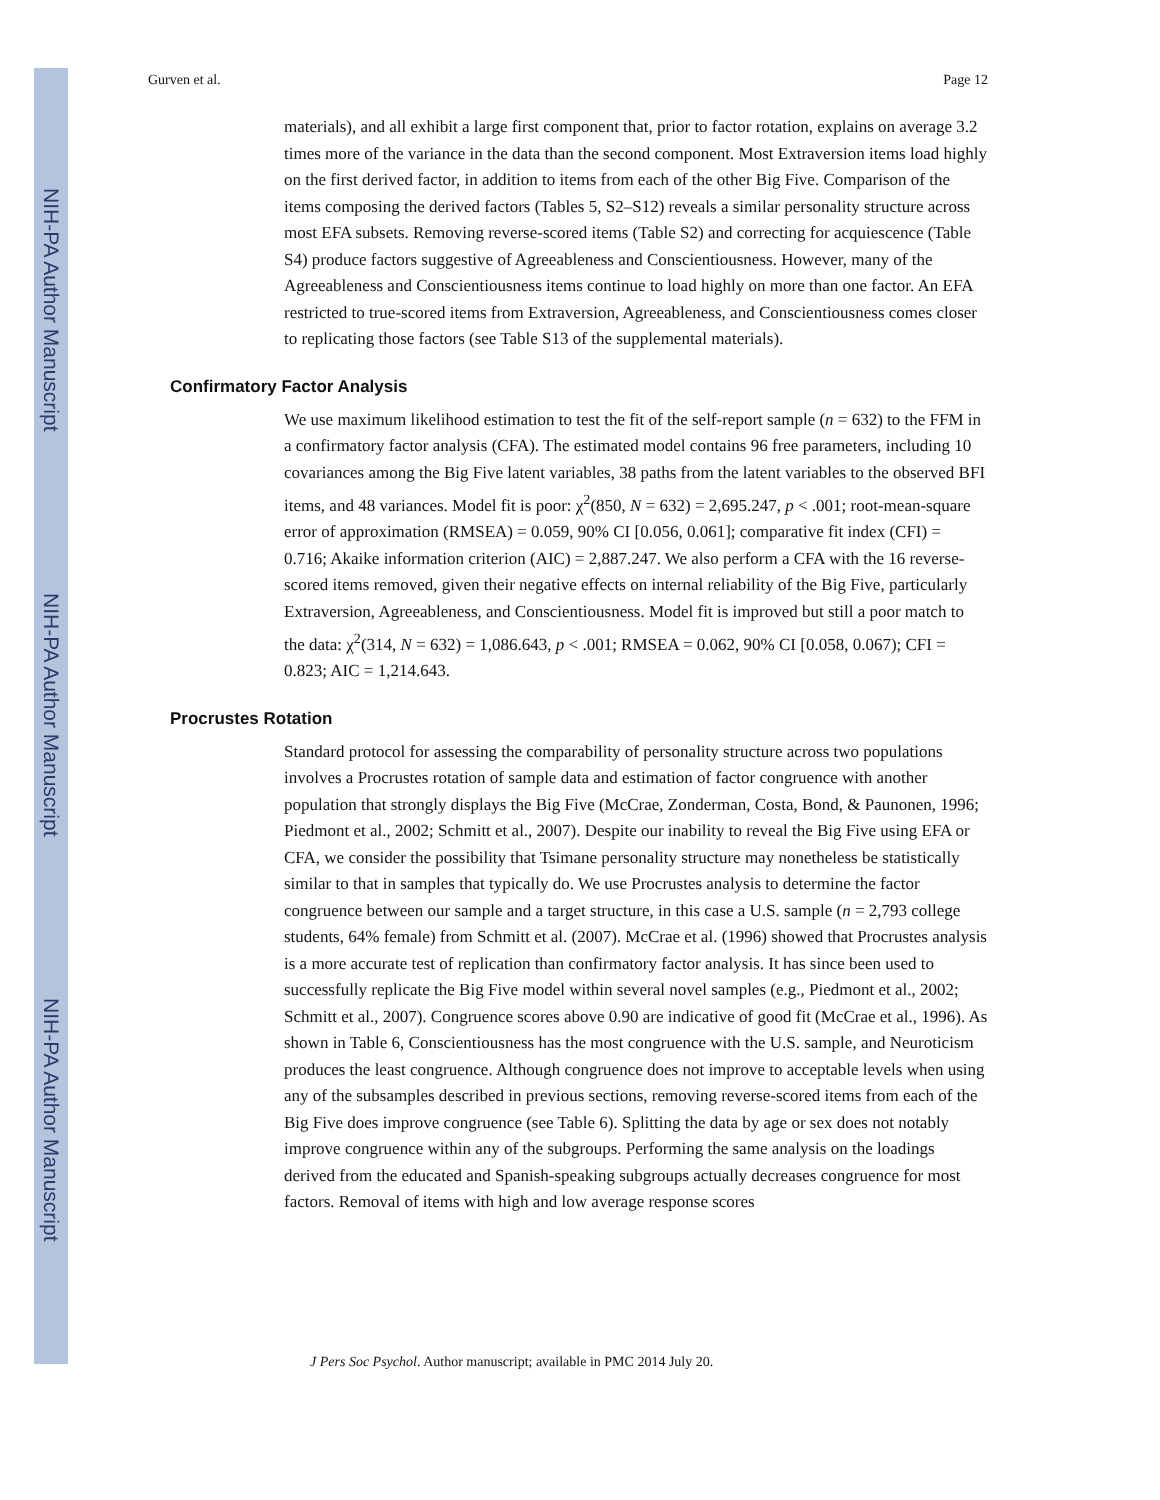NIH-PA Author Manuscript
NIH-PA Author Manuscript
NIH-PA Author Manuscript
Gurven et al. Page 12
materials), and all exhibit a large first component that, prior to factor rotation, explains on average 3.2 times more of the variance in the data than the second component. Most Extraversion items load highly on the first derived factor, in addition to items from each of the other Big Five. Comparison of the items composing the derived factors (Tables 5, S2–S12) reveals a similar personality structure across most EFA subsets. Removing reverse-scored items (Table S2) and correcting for acquiescence (Table S4) produce factors suggestive of Agreeableness and Conscientiousness. However, many of the Agreeableness and Conscientiousness items continue to load highly on more than one factor. An EFA restricted to true-scored items from Extraversion, Agreeableness, and Conscientiousness comes closer to replicating those factors (see Table S13 of the supplemental materials).
Confirmatory Factor Analysis
We use maximum likelihood estimation to test the fit of the self-report sample (n = 632) to the FFM in a confirmatory factor analysis (CFA). The estimated model contains 96 free parameters, including 10 covariances among the Big Five latent variables, 38 paths from the latent variables to the observed BFI items, and 48 variances. Model fit is poor: χ<sup>2</sup>(850, N = 632) = 2,695.247, p < .001; root-mean-square error of approximation (RMSEA) = 0.059, 90% CI [0.056, 0.061]; comparative fit index (CFI) = 0.716; Akaike information criterion (AIC) = 2,887.247. We also perform a CFA with the 16 reverse-scored items removed, given their negative effects on internal reliability of the Big Five, particularly Extraversion, Agreeableness, and Conscientiousness. Model fit is improved but still a poor match to the data: χ<sup>2</sup>(314, N = 632) = 1,086.643, p < .001; RMSEA = 0.062, 90% CI [0.058, 0.067); CFI = 0.823; AIC = 1,214.643.
Procrustes Rotation
Standard protocol for assessing the comparability of personality structure across two populations involves a Procrustes rotation of sample data and estimation of factor congruence with another population that strongly displays the Big Five (McCrae, Zonderman, Costa, Bond, & Paunonen, 1996; Piedmont et al., 2002; Schmitt et al., 2007). Despite our inability to reveal the Big Five using EFA or CFA, we consider the possibility that Tsimane personality structure may nonetheless be statistically similar to that in samples that typically do. We use Procrustes analysis to determine the factor congruence between our sample and a target structure, in this case a U.S. sample (n = 2,793 college students, 64% female) from Schmitt et al. (2007). McCrae et al. (1996) showed that Procrustes analysis is a more accurate test of replication than confirmatory factor analysis. It has since been used to successfully replicate the Big Five model within several novel samples (e.g., Piedmont et al., 2002; Schmitt et al., 2007). Congruence scores above 0.90 are indicative of good fit (McCrae et al., 1996). As shown in Table 6, Conscientiousness has the most congruence with the U.S. sample, and Neuroticism produces the least congruence. Although congruence does not improve to acceptable levels when using any of the subsamples described in previous sections, removing reverse-scored items from each of the Big Five does improve congruence (see Table 6). Splitting the data by age or sex does not notably improve congruence within any of the subgroups. Performing the same analysis on the loadings derived from the educated and Spanish-speaking subgroups actually decreases congruence for most factors. Removal of items with high and low average response scores
J Pers Soc Psychol. Author manuscript; available in PMC 2014 July 20.